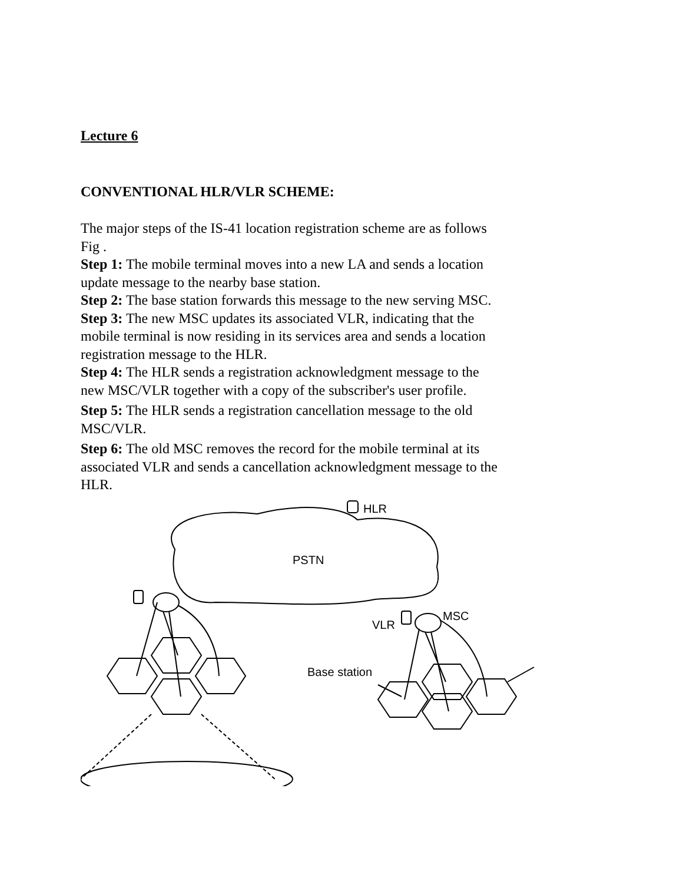Lecture 6
CONVENTIONAL HLR/VLR SCHEME:
The major steps of the IS-41 location registration scheme are as follows Fig .
Step 1: The mobile terminal moves into a new LA and sends a location update message to the nearby base station.
Step 2: The base station forwards this message to the new serving MSC.
Step 3: The new MSC updates its associated VLR, indicating that the mobile terminal is now residing in its services area and sends a location registration message to the HLR.
Step 4: The HLR sends a registration acknowledgment message to the new MSC/VLR together with a copy of the subscriber's user profile.
Step 5: The HLR sends a registration cancellation message to the old MSC/VLR.
Step 6: The old MSC removes the record for the mobile terminal at its associated VLR and sends a cancellation acknowledgment message to the HLR.
PSTN
HLR
VLR
MSC
Base station